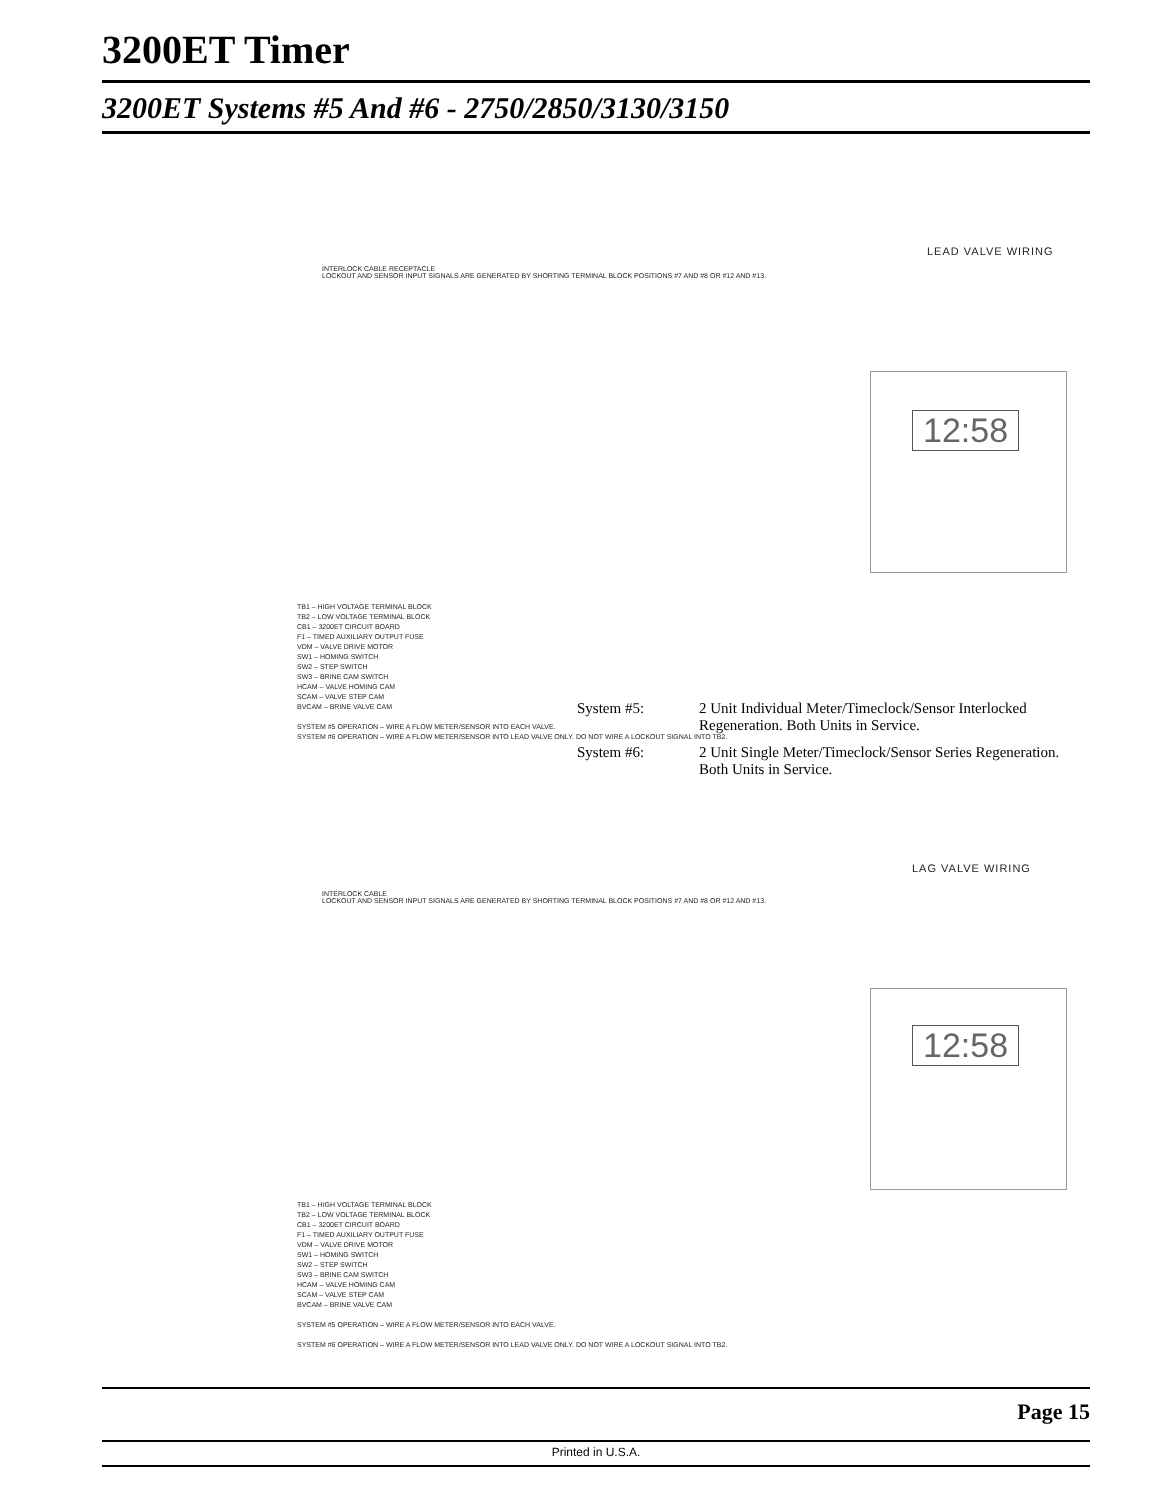3200ET Timer
3200ET Systems #5 And #6 - 2750/2850/3130/3150
LEAD VALVE WIRING
12:58
INTERLOCK CABLE RECEPTACLE
LOCKOUT AND SENSOR INPUT SIGNALS ARE GENERATED BY SHORTING TERMINAL BLOCK POSITIONS #7 AND #8 OR #12 AND #13.
TB1 – HIGH VOLTAGE TERMINAL BLOCK
TB2 – LOW VOLTAGE TERMINAL BLOCK
CB1 – 3200ET CIRCUIT BOARD
F1 – TIMED AUXILIARY OUTPUT FUSE
VDM – VALVE DRIVE MOTOR
SW1 – HOMING SWITCH
SW2 – STEP SWITCH
SW3 – BRINE CAM SWITCH
HCAM – VALVE HOMING CAM
SCAM – VALVE STEP CAM
BVCAM – BRINE VALVE CAM
SYSTEM #5 OPERATION – WIRE A FLOW METER/SENSOR INTO EACH VALVE.
SYSTEM #6 OPERATION – WIRE A FLOW METER/SENSOR INTO LEAD VALVE ONLY. DO NOT WIRE A LOCKOUT SIGNAL INTO TB2.
System #5: 2 Unit Individual Meter/Timeclock/Sensor Interlocked Regeneration. Both Units in Service.
System #6: 2 Unit Single Meter/Timeclock/Sensor Series Regeneration. Both Units in Service.
LAG VALVE WIRING
12:58
INTERLOCK CABLE
LOCKOUT AND SENSOR INPUT SIGNALS ARE GENERATED BY SHORTING TERMINAL BLOCK POSITIONS #7 AND #8 OR #12 AND #13.
TB1 – HIGH VOLTAGE TERMINAL BLOCK
TB2 – LOW VOLTAGE TERMINAL BLOCK
CB1 – 3200ET CIRCUIT BOARD
F1 – TIMED AUXILIARY OUTPUT FUSE
VDM – VALVE DRIVE MOTOR
SW1 – HOMING SWITCH
SW2 – STEP SWITCH
SW3 – BRINE CAM SWITCH
HCAM – VALVE HOMING CAM
SCAM – VALVE STEP CAM
BVCAM – BRINE VALVE CAM
SYSTEM #5 OPERATION – WIRE A FLOW METER/SENSOR INTO EACH VALVE.
SYSTEM #6 OPERATION – WIRE A FLOW METER/SENSOR INTO LEAD VALVE ONLY. DO NOT WIRE A LOCKOUT SIGNAL INTO TB2.
Page 15
Printed in U.S.A.